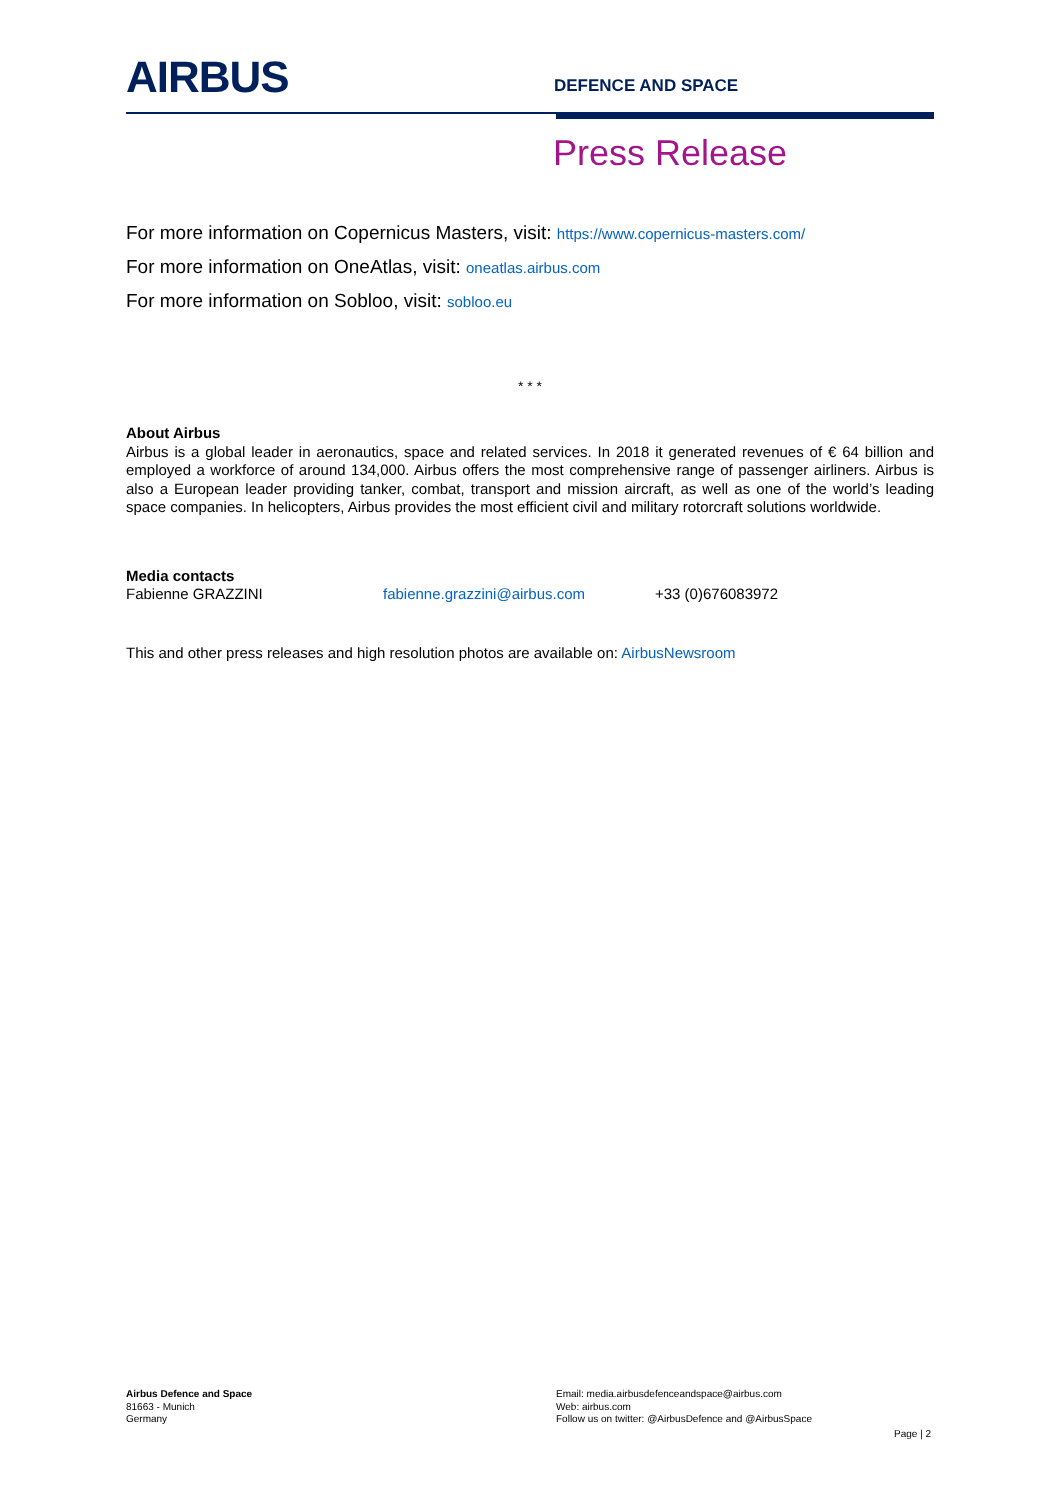AIRBUS
DEFENCE AND SPACE
Press Release
For more information on Copernicus Masters, visit: https://www.copernicus-masters.com/
For more information on OneAtlas, visit: oneatlas.airbus.com
For more information on Sobloo, visit: sobloo.eu
* * *
About Airbus
Airbus is a global leader in aeronautics, space and related services. In 2018 it generated revenues of € 64 billion and employed a workforce of around 134,000. Airbus offers the most comprehensive range of passenger airliners. Airbus is also a European leader providing tanker, combat, transport and mission aircraft, as well as one of the world’s leading space companies. In helicopters, Airbus provides the most efficient civil and military rotorcraft solutions worldwide.
Media contacts
Fabienne GRAZZINI fabienne.grazzini@airbus.com +33 (0)676083972
This and other press releases and high resolution photos are available on: AirbusNewsroom
Airbus Defence and Space
81663 - Munich
Germany
Email: media.airbusdefenceandspace@airbus.com
Web: airbus.com
Follow us on twitter: @AirbusDefence and @AirbusSpace
Page | 2